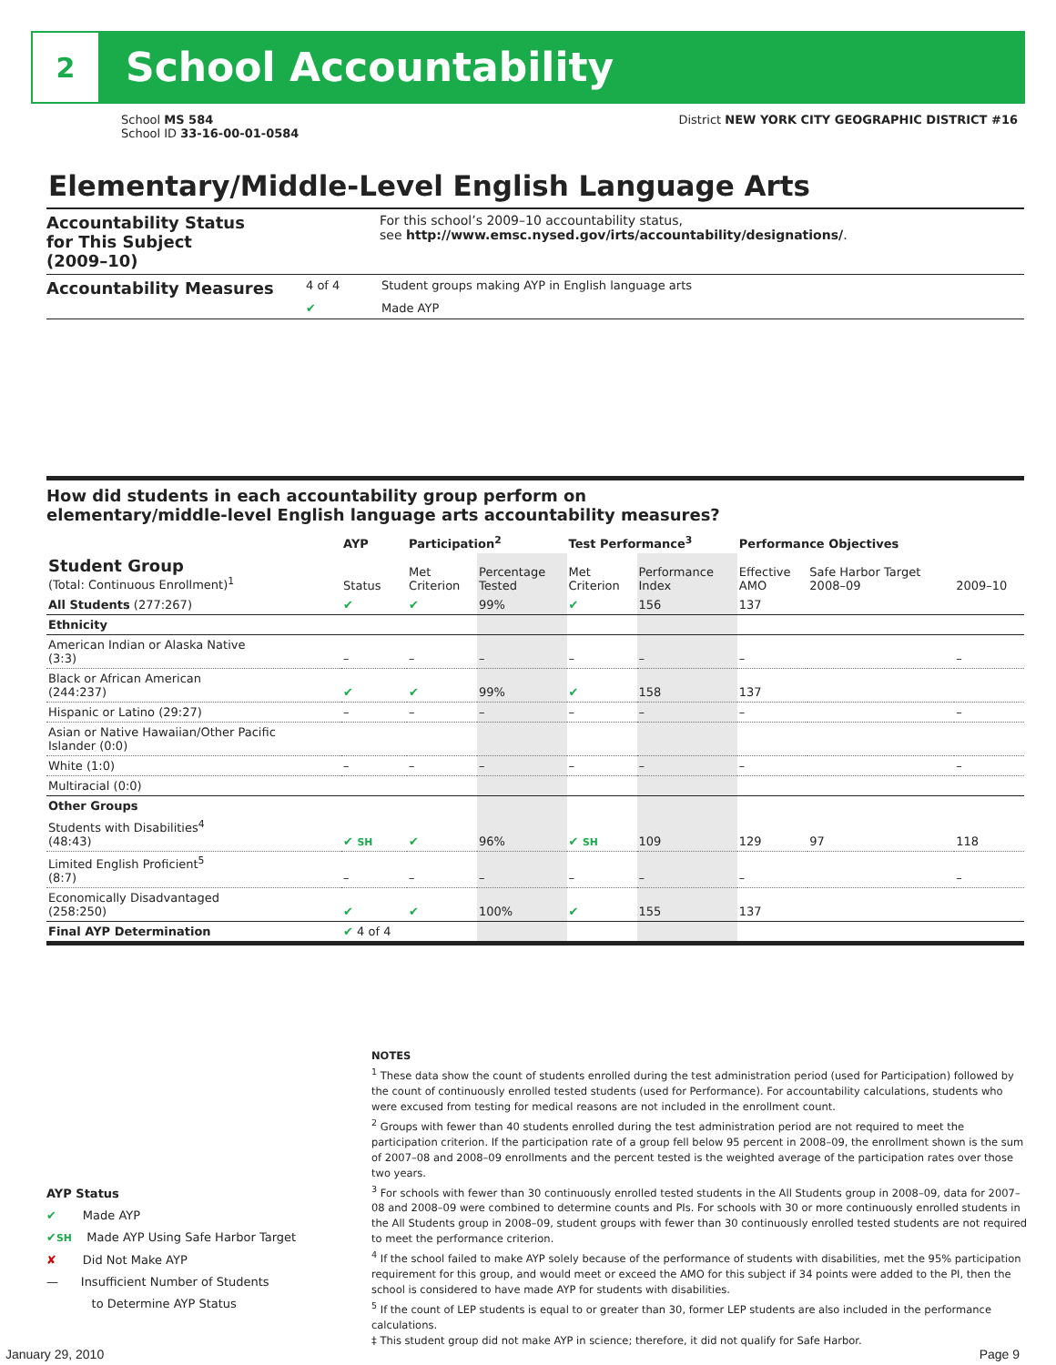2
School Accountability
School MS 584
School ID 33-16-00-01-0584
District NEW YORK CITY GEOGRAPHIC DISTRICT #16
Elementary/Middle-Level English Language Arts
Accountability Status
for This Subject
(2009–10)
For this school’s 2009–10 accountability status,
see http://www.emsc.nysed.gov/irts/accountability/designations/.
Accountability Measures
4 of 4 Student groups making AYP in English language arts
✔ Made AYP
How did students in each accountability group perform on
elementary/middle-level English language arts accountability measures?
| | AYP | Participation<sup>2</sup> | | Test Performance<sup>3</sup> | | Performance Objectives | | |
| --- | --- | --- | --- | --- | --- | --- | --- | --- |
| Student Group (Total: Continuous Enrollment)<sup>1</sup> | Status | Met Criterion | Percentage Tested | Met Criterion | Performance Index | Effective AMO | Safe Harbor Target 2008–09 | 2009–10 |
| All Students (277:267) | ✔ | ✔ | 99% | ✔ | 156 | 137 | | |
| Ethnicity | | | | | | | | |
| American Indian or Alaska Native (3:3) | – | – | – | – | – | – | | – |
| Black or African American (244:237) | ✔ | ✔ | 99% | ✔ | 158 | 137 | | |
| Hispanic or Latino (29:27) | – | – | – | – | – | – | | – |
| Asian or Native Hawaiian/Other Pacific Islander (0:0) | | | | | | | | |
| White (1:0) | – | – | – | – | – | – | | – |
| Multiracial (0:0) | | | | | | | | |
| Other Groups | | | | | | | | |
| Students with Disabilities<sup>4</sup> (48:43) | ✔ SH | ✔ | 96% | ✔ SH | 109 | 129 | 97 | 118 |
| Limited English Proficient<sup>5</sup> (8:7) | – | – | – | – | – | – | | – |
| Economically Disadvantaged (258:250) | ✔ | ✔ | 100% | ✔ | 155 | 137 | | |
| Final AYP Determination | ✔ 4 of 4 | | | | | | | |
NOTES
<sup>1</sup> These data show the count of students enrolled during the test administration period (used for Participation) followed by the count of continuously enrolled tested students (used for Performance). For accountability calculations, students who were excused from testing for medical reasons are not included in the enrollment count.
<sup>2</sup> Groups with fewer than 40 students enrolled during the test administration period are not required to meet the participation criterion. If the participation rate of a group fell below 95 percent in 2008–09, the enrollment shown is the sum of 2007–08 and 2008–09 enrollments and the percent tested is the weighted average of the participation rates over those two years.
<sup>3</sup> For schools with fewer than 30 continuously enrolled tested students in the All Students group in 2008–09, data for 2007–08 and 2008–09 were combined to determine counts and PIs. For schools with 30 or more continuously enrolled students in the All Students group in 2008–09, student groups with fewer than 30 continuously enrolled tested students are not required to meet the performance criterion.
<sup>4</sup> If the school failed to make AYP solely because of the performance of students with disabilities, met the 95% participation requirement for this group, and would meet or exceed the AMO for this subject if 34 points were added to the PI, then the school is considered to have made AYP for students with disabilities.
<sup>5</sup> If the count of LEP students is equal to or greater than 30, former LEP students are also included in the performance calculations.
‡ This student group did not make AYP in science; therefore, it did not qualify for Safe Harbor.
AYP Status
✔ Made AYP
✔SH Made AYP Using Safe Harbor Target
✘ Did Not Make AYP
— Insufficient Number of Students
to Determine AYP Status
January 29, 2010 Page 9